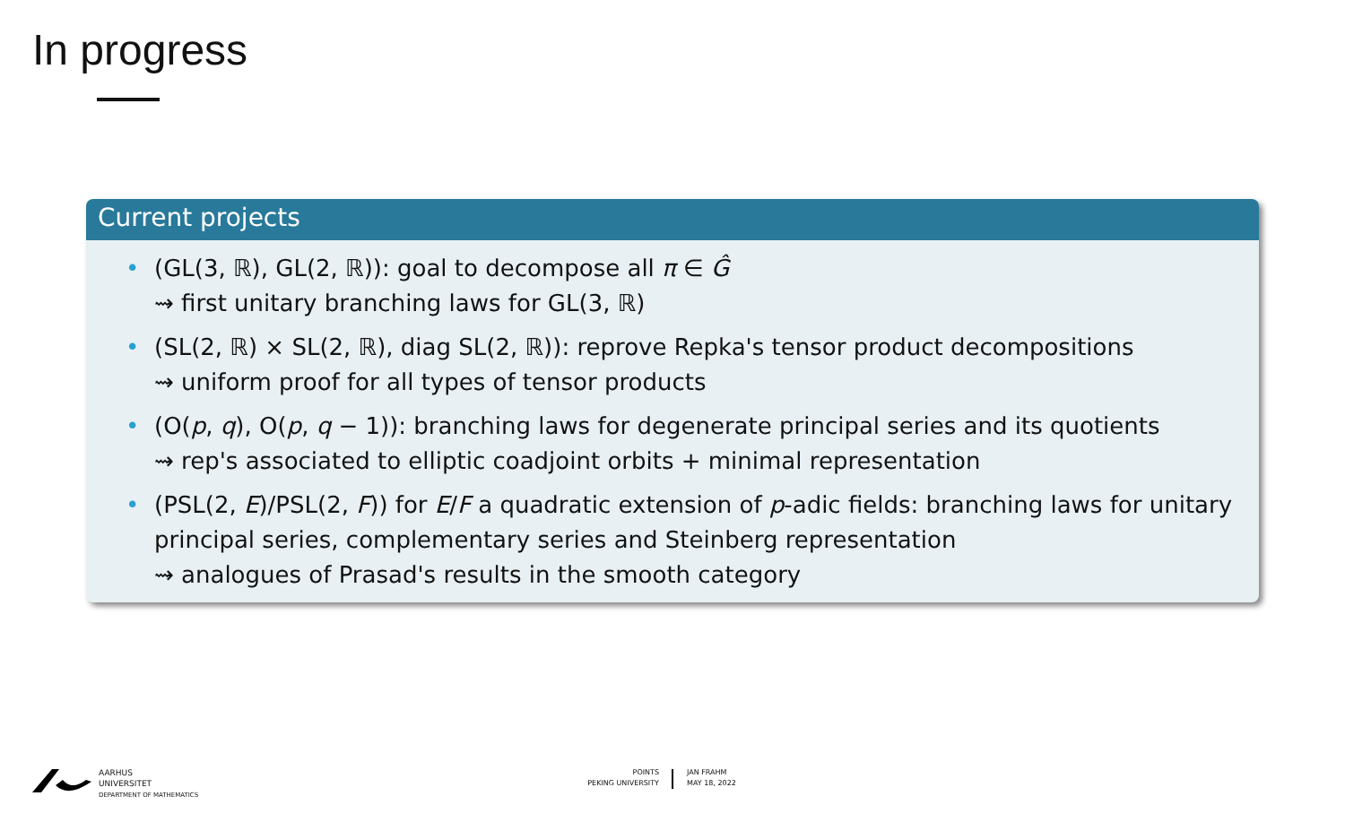In progress
Current projects
• (GL(3, ℝ), GL(2, ℝ)): goal to decompose all π ∈ Ĝ
⇝ first unitary branching laws for GL(3, ℝ)
• (SL(2, ℝ) × SL(2, ℝ), diag SL(2, ℝ)): reprove Repka's tensor product decompositions
⇝ uniform proof for all types of tensor products
• (O(p, q), O(p, q − 1)): branching laws for degenerate principal series and its quotients
⇝ rep's associated to elliptic coadjoint orbits + minimal representation
• (PSL(2, E)/PSL(2, F)) for E/F a quadratic extension of p-adic fields: branching laws for unitary principal series, complementary series and Steinberg representation
⇝ analogues of Prasad's results in the smooth category
AARHUS
UNIVERSITET
DEPARTMENT OF MATHEMATICS
POINTS
PEKING UNIVERSITY
JAN FRAHM
MAY 18, 2022